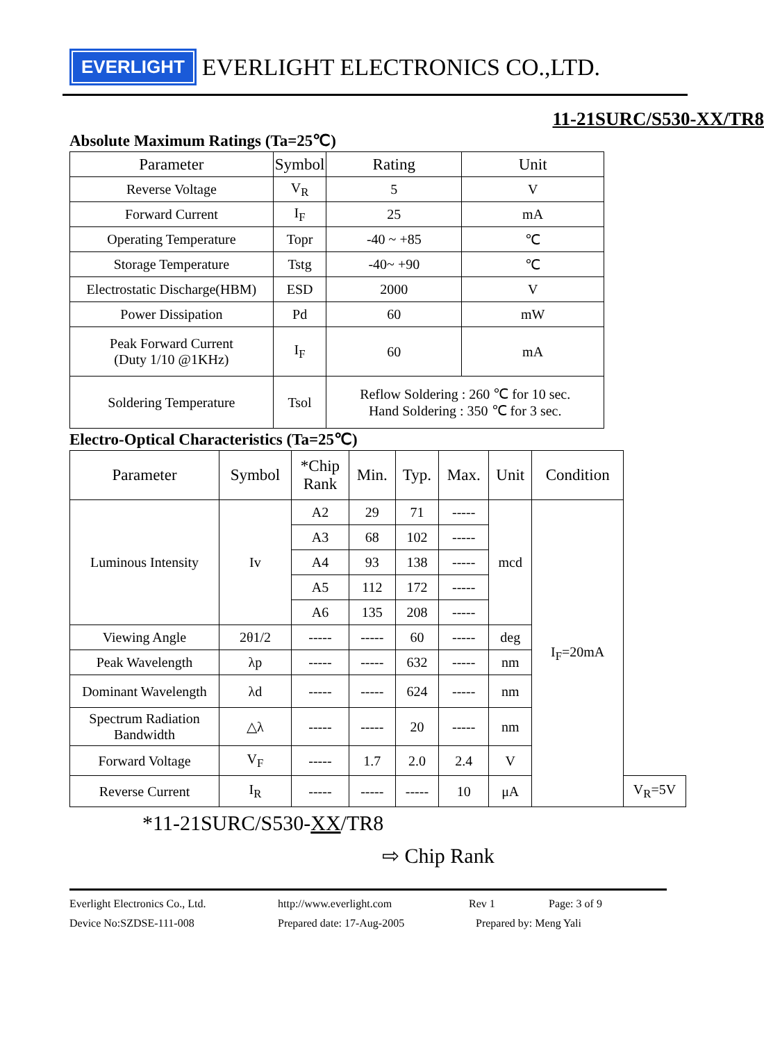EVERLIGHT
EVERLIGHT ELECTRONICS CO.,LTD.
11-21SURC/S530-XX/TR8
Absolute Maximum Ratings (Ta=25℃)
| Parameter | Symbol | Rating | Unit |
| --- | --- | --- | --- |
| Reverse Voltage | V<sub>R</sub> | 5 | V |
| Forward Current | I<sub>F</sub> | 25 | mA |
| Operating Temperature | Topr | -40 ~ +85 | ℃ |
| Storage Temperature | Tstg | -40~ +90 | ℃ |
| Electrostatic Discharge(HBM) | ESD | 2000 | V |
| Power Dissipation | Pd | 60 | mW |
| Peak Forward Current (Duty 1/10 @1KHz) | I<sub>F</sub> | 60 | mA |
| Soldering Temperature | Tsol | Reflow Soldering : 260 ℃ for 10 sec. Hand Soldering : 350 ℃ for 3 sec. | |
Electro-Optical Characteristics (Ta=25℃)
| Parameter | Symbol | *Chip Rank | Min. | Typ. | Max. | Unit | Condition | |
| --- | --- | --- | --- | --- | --- | --- | --- | --- |
| Luminous Intensity | Iv | A2 | 29 | 71 | ----- | mcd | I<sub>F</sub>=20mA | |
| | | A3 | 68 | 102 | ----- | | | |
| | | A4 | 93 | 138 | ----- | | | |
| | | A5 | 112 | 172 | ----- | | | |
| | | A6 | 135 | 208 | ----- | | | |
| Viewing Angle | 2θ1/2 | ----- | ----- | 60 | ----- | deg | | |
| Peak Wavelength | λp | ----- | ----- | 632 | ----- | nm | | |
| Dominant Wavelength | λd | ----- | ----- | 624 | ----- | nm | | |
| Spectrum Radiation Bandwidth | △λ | ----- | ----- | 20 | ----- | nm | | |
| Forward Voltage | V<sub>F</sub> | ----- | 1.7 | 2.0 | 2.4 | V | | |
| Reverse Current | I<sub>R</sub> | ----- | ----- | ----- | 10 | μA | | V<sub>R</sub>=5V |
*11-21SURC/S530-XX/TR8
⇨ Chip Rank
Everlight Electronics Co., Ltd. http://www.everlight.com Rev 1 Page: 3 of 9
Device No:SZDSE-111-008 Prepared date: 17-Aug-2005 Prepared by: Meng Yali